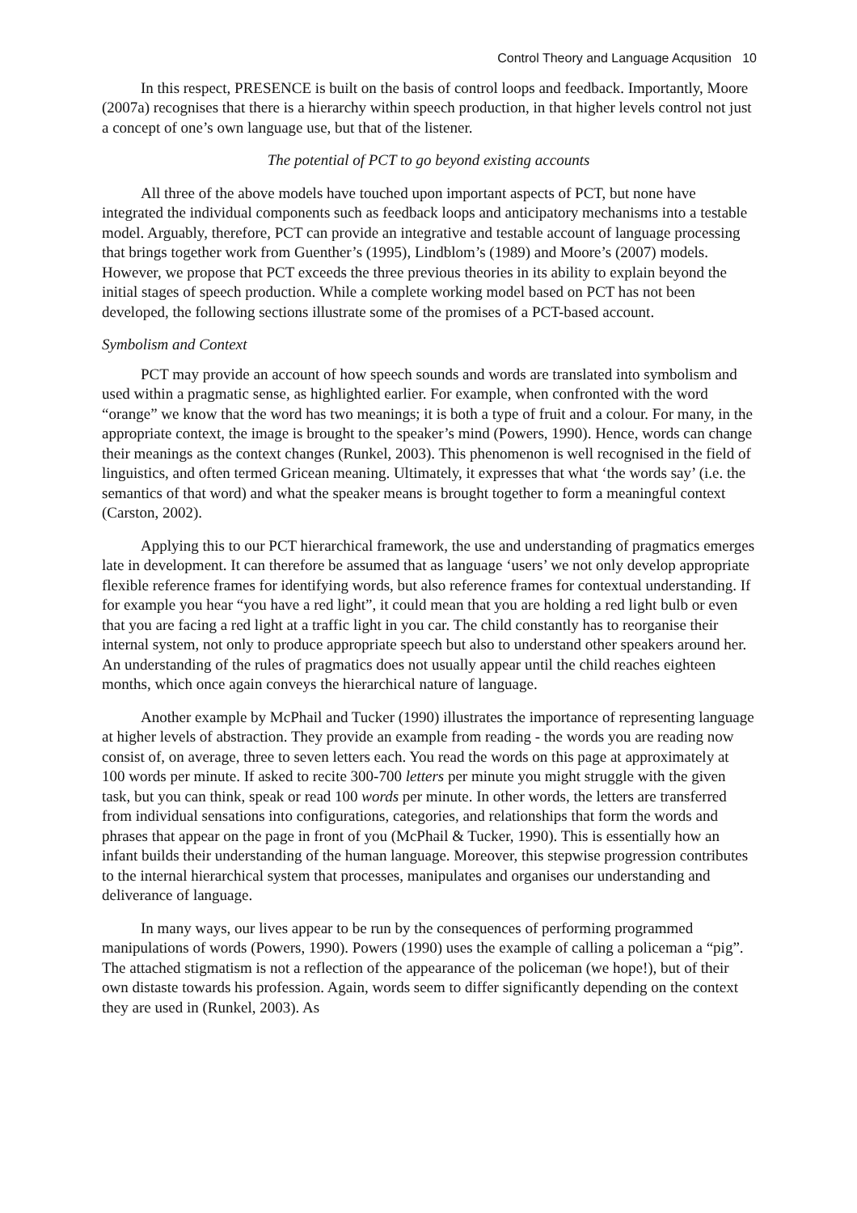Control Theory and Language Acqusition 10
In this respect, PRESENCE is built on the basis of control loops and feedback. Importantly, Moore (2007a) recognises that there is a hierarchy within speech production, in that higher levels control not just a concept of one’s own language use, but that of the listener.
The potential of PCT to go beyond existing accounts
All three of the above models have touched upon important aspects of PCT, but none have integrated the individual components such as feedback loops and anticipatory mechanisms into a testable model. Arguably, therefore, PCT can provide an integrative and testable account of language processing that brings together work from Guenther’s (1995), Lindblom’s (1989) and Moore’s (2007) models. However, we propose that PCT exceeds the three previous theories in its ability to explain beyond the initial stages of speech production. While a complete working model based on PCT has not been developed, the following sections illustrate some of the promises of a PCT-based account.
Symbolism and Context
PCT may provide an account of how speech sounds and words are translated into symbolism and used within a pragmatic sense, as highlighted earlier. For example, when confronted with the word “orange” we know that the word has two meanings; it is both a type of fruit and a colour. For many, in the appropriate context, the image is brought to the speaker’s mind (Powers, 1990). Hence, words can change their meanings as the context changes (Runkel, 2003). This phenomenon is well recognised in the field of linguistics, and often termed Gricean meaning. Ultimately, it expresses that what ‘the words say’ (i.e. the semantics of that word) and what the speaker means is brought together to form a meaningful context (Carston, 2002).
Applying this to our PCT hierarchical framework, the use and understanding of pragmatics emerges late in development. It can therefore be assumed that as language ‘users’ we not only develop appropriate flexible reference frames for identifying words, but also reference frames for contextual understanding. If for example you hear “you have a red light”, it could mean that you are holding a red light bulb or even that you are facing a red light at a traffic light in you car. The child constantly has to reorganise their internal system, not only to produce appropriate speech but also to understand other speakers around her. An understanding of the rules of pragmatics does not usually appear until the child reaches eighteen months, which once again conveys the hierarchical nature of language.
Another example by McPhail and Tucker (1990) illustrates the importance of representing language at higher levels of abstraction. They provide an example from reading - the words you are reading now consist of, on average, three to seven letters each. You read the words on this page at approximately at 100 words per minute. If asked to recite 300-700 letters per minute you might struggle with the given task, but you can think, speak or read 100 words per minute. In other words, the letters are transferred from individual sensations into configurations, categories, and relationships that form the words and phrases that appear on the page in front of you (McPhail & Tucker, 1990). This is essentially how an infant builds their understanding of the human language. Moreover, this stepwise progression contributes to the internal hierarchical system that processes, manipulates and organises our understanding and deliverance of language.
In many ways, our lives appear to be run by the consequences of performing programmed manipulations of words (Powers, 1990). Powers (1990) uses the example of calling a policeman a “pig”. The attached stigmatism is not a reflection of the appearance of the policeman (we hope!), but of their own distaste towards his profession. Again, words seem to differ significantly depending on the context they are used in (Runkel, 2003). As